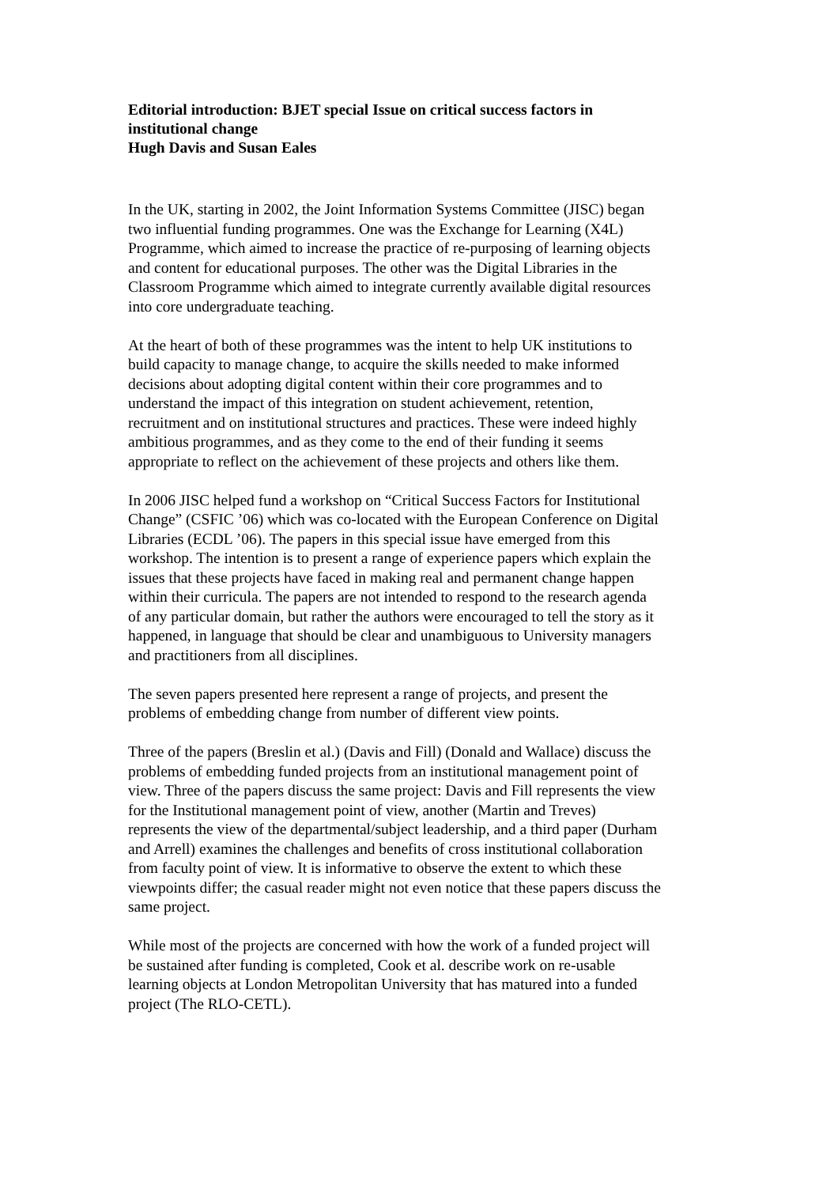Editorial introduction: BJET special Issue on critical success factors in
institutional change
Hugh Davis and Susan Eales
In the UK, starting in 2002, the Joint Information Systems Committee (JISC) began
two influential funding programmes. One was the Exchange for Learning (X4L)
Programme, which aimed to increase the practice of re-purposing of learning objects
and content for educational purposes. The other was the Digital Libraries in the
Classroom Programme which aimed to integrate currently available digital resources
into core undergraduate teaching.
At the heart of both of these programmes was the intent to help UK institutions to
build capacity to manage change, to acquire the skills needed to make informed
decisions about adopting digital content within their core programmes and to
understand the impact of this integration on student achievement, retention,
recruitment and on institutional structures and practices. These were indeed highly
ambitious programmes, and as they come to the end of their funding it seems
appropriate to reflect on the achievement of these projects and others like them.
In 2006 JISC helped fund a workshop on “Critical Success Factors for Institutional
Change” (CSFIC ’06) which was co-located with the European Conference on Digital
Libraries (ECDL ’06). The papers in this special issue have emerged from this
workshop. The intention is to present a range of experience papers which explain the
issues that these projects have faced in making real and permanent change happen
within their curricula. The papers are not intended to respond to the research agenda
of any particular domain, but rather the authors were encouraged to tell the story as it
happened, in language that should be clear and unambiguous to University managers
and practitioners from all disciplines.
The seven papers presented here represent a range of projects, and present the
problems of embedding change from number of different view points.
Three of the papers (Breslin et al.) (Davis and Fill) (Donald and Wallace) discuss the
problems of embedding funded projects from an institutional management point of
view. Three of the papers discuss the same project: Davis and Fill represents the view
for the Institutional management point of view, another (Martin and Treves)
represents the view of the departmental/subject leadership, and a third paper (Durham
and Arrell) examines the challenges and benefits of cross institutional collaboration
from faculty point of view. It is informative to observe the extent to which these
viewpoints differ; the casual reader might not even notice that these papers discuss the
same project.
While most of the projects are concerned with how the work of a funded project will
be sustained after funding is completed, Cook et al. describe work on re-usable
learning objects at London Metropolitan University that has matured into a funded
project (The RLO-CETL).